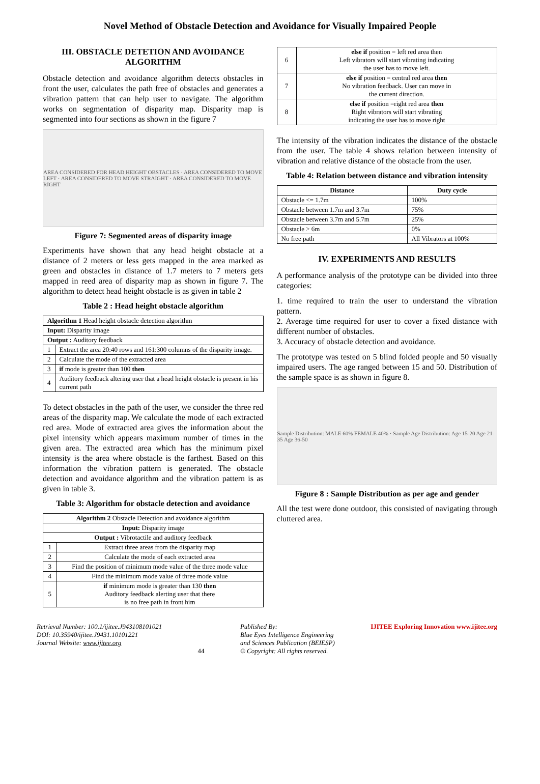Novel Method of Obstacle Detection and Avoidance for Visually Impaired People
III. OBSTACLE DETETION AND AVOIDANCE ALGORITHM
Obstacle detection and avoidance algorithm detects obstacles in front the user, calculates the path free of obstacles and generates a vibration pattern that can help user to navigate. The algorithm works on segmentation of disparity map. Disparity map is segmented into four sections as shown in the figure 7
AREA CONSIDERED FOR HEAD HEIGHT OBSTACLES · AREA CONSIDERED TO MOVE LEFT · AREA CONSIDERED TO MOVE STRAIGHT · AREA CONSIDERED TO MOVE RIGHT
Figure 7: Segmented areas of disparity image
Experiments have shown that any head height obstacle at a distance of 2 meters or less gets mapped in the area marked as green and obstacles in distance of 1.7 meters to 7 meters gets mapped in reed area of disparity map as shown in figure 7. The algorithm to detect head height obstacle is as given in table 2
Table 2 : Head height obstacle algorithm
| Algorithm 1 Head height obstacle detection algorithm | |
| Input: Disparity image | |
| Output : Auditory feedback | |
| 1 | Extract the area 20:40 rows and 161:300 columns of the disparity image. |
| 2 | Calculate the mode of the extracted area |
| 3 | if mode is greater than 100 then |
| 4 | Auditory feedback altering user that a head height obstacle is present in his current path |
To detect obstacles in the path of the user, we consider the three red areas of the disparity map. We calculate the mode of each extracted red area. Mode of extracted area gives the information about the pixel intensity which appears maximum number of times in the given area. The extracted area which has the minimum pixel intensity is the area where obstacle is the farthest. Based on this information the vibration pattern is generated. The obstacle detection and avoidance algorithm and the vibration pattern is as given in table 3.
Table 3: Algorithm for obstacle detection and avoidance
| Algorithm 2 Obstacle Detection and avoidance algorithm | |
| Input: Disparity image | |
| Output : Vibrotactile and auditory feedback | |
| 1 | Extract three areas from the disparity map |
| 2 | Calculate the mode of each extracted area |
| 3 | Find the position of minimum mode value of the three mode value |
| 4 | Find the minimum mode value of three mode value |
| 5 | if minimum mode is greater than 130 then Auditory feedback alerting user that there is no free path in front him |
| 6 | else if position = left red area then Left vibrators will start vibrating indicating the user has to move left. |
| 7 | else if position = central red area then No vibration feedback. User can move in the current direction. |
| 8 | else if position =right red area then Right vibrators will start vibrating indicating the user has to move right |
The intensity of the vibration indicates the distance of the obstacle from the user. The table 4 shows relation between intensity of vibration and relative distance of the obstacle from the user.
Table 4: Relation between distance and vibration intensity
| Distance | Duty cycle |
| --- | --- |
| Obstacle <= 1.7m | 100% |
| Obstacle between 1.7m and 3.7m | 75% |
| Obstacle between 3.7m and 5.7m | 25% |
| Obstacle > 6m | 0% |
| No free path | All Vibrators at 100% |
IV. EXPERIMENTS AND RESULTS
A performance analysis of the prototype can be divided into three categories:
1. time required to train the user to understand the vibration pattern.
2. Average time required for user to cover a fixed distance with different number of obstacles.
3. Accuracy of obstacle detection and avoidance.
The prototype was tested on 5 blind folded people and 50 visually impaired users. The age ranged between 15 and 50. Distribution of the sample space is as shown in figure 8.
Sample Distribution: MALE 60% FEMALE 40% · Sample Age Distribution: Age 15-20 Age 21-35 Age 36-50
Figure 8 : Sample Distribution as per age and gender
All the test were done outdoor, this consisted of navigating through cluttered area.
Retrieval Number: 100.1/ijitee.J943108101021
DOI: 10.35940/ijitee.J9431.10101221
Journal Website: www.ijitee.org
44 Published By:
Blue Eyes Intelligence Engineering
and Sciences Publication (BEIESP)
© Copyright: All rights reserved.
IJITEE Exploring Innovation www.ijitee.org